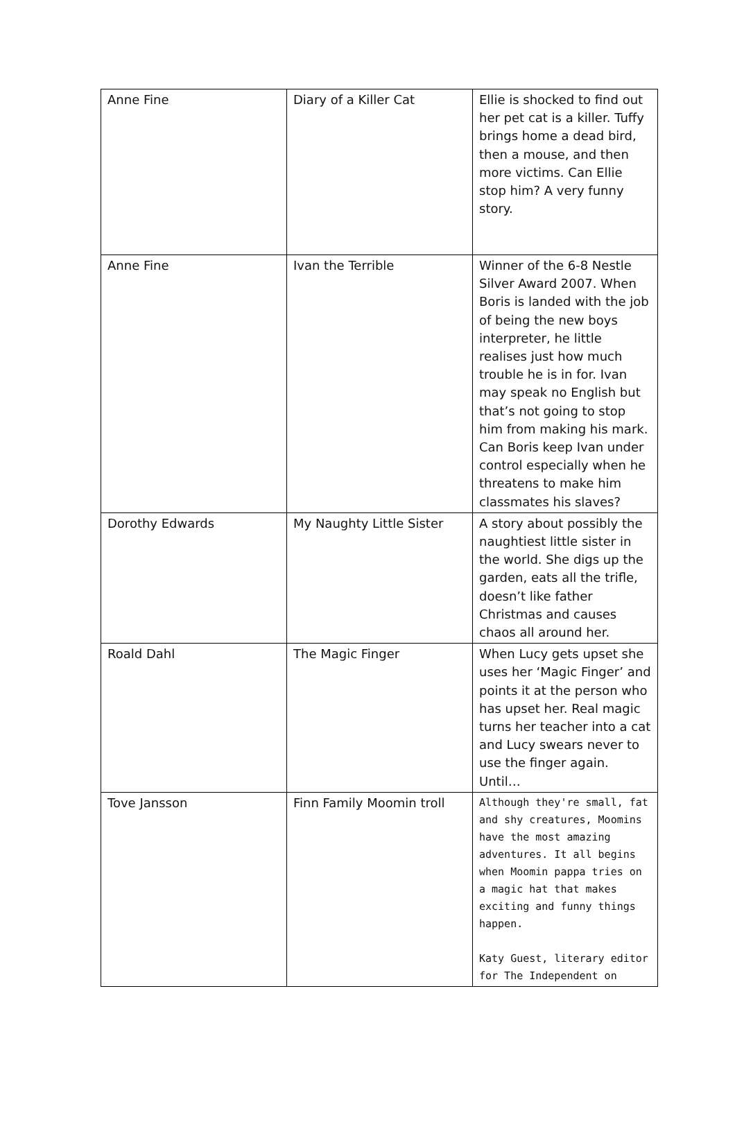| Anne Fine | Diary of a Killer Cat | Ellie is shocked to find out her pet cat is a killer. Tuffy brings home a dead bird, then a mouse, and then more victims. Can Ellie stop him? A very funny story. |
| Anne Fine | Ivan the Terrible | Winner of the 6-8 Nestle Silver Award 2007. When Boris is landed with the job of being the new boys interpreter, he little realises just how much trouble he is in for. Ivan may speak no English but that’s not going to stop him from making his mark. Can Boris keep Ivan under control especially when he threatens to make him classmates his slaves? |
| Dorothy Edwards | My Naughty Little Sister | A story about possibly the naughtiest little sister in the world. She digs up the garden, eats all the trifle, doesn’t like father Christmas and causes chaos all around her. |
| Roald Dahl | The Magic Finger | When Lucy gets upset she uses her ‘Magic Finger’ and points it at the person who has upset her. Real magic turns her teacher into a cat and Lucy swears never to use the finger again. Until… |
| Tove Jansson | Finn Family Moomin troll | Although they're small, fat and shy creatures, Moomins have the most amazing adventures. It all begins when Moomin pappa tries on a magic hat that makes exciting and funny things happen. Katy Guest, literary editor for The Independent on |